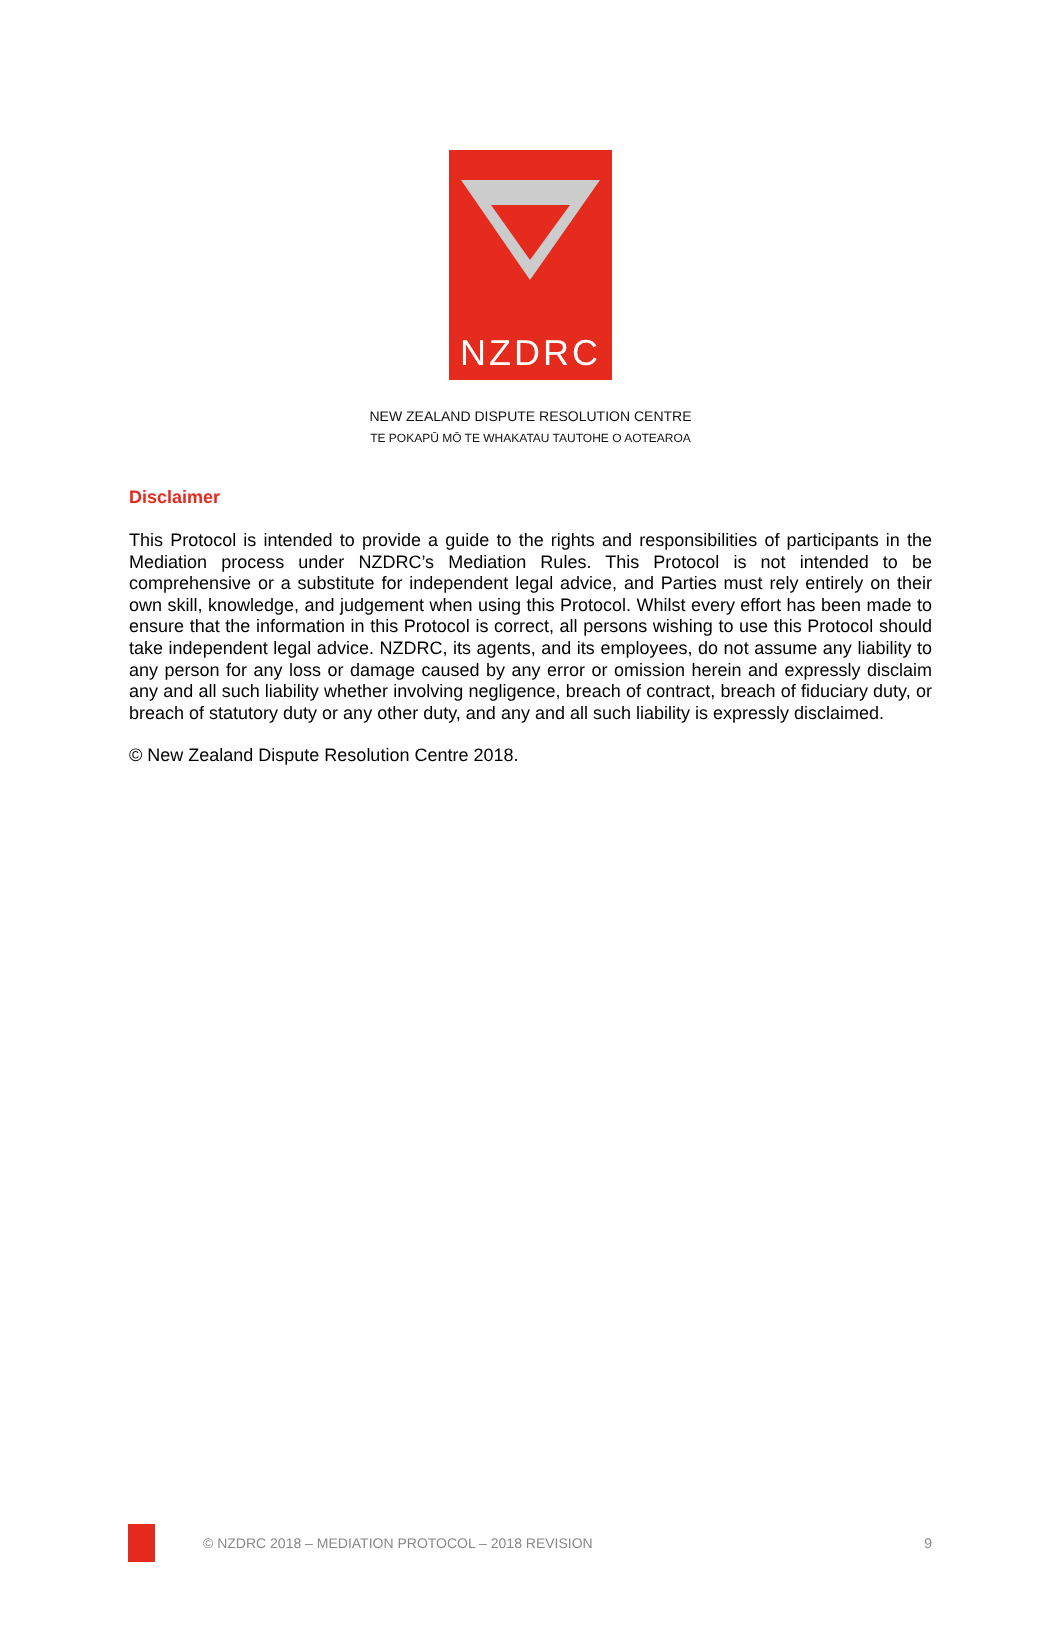NZDRC
NEW ZEALAND DISPUTE RESOLUTION CENTRE
TE POKAPŪ MŌ TE WHAKATAU TAUTOHE O AOTEAROA
Disclaimer
This Protocol is intended to provide a guide to the rights and responsibilities of participants in the Mediation process under NZDRC’s Mediation Rules. This Protocol is not intended to be comprehensive or a substitute for independent legal advice, and Parties must rely entirely on their own skill, knowledge, and judgement when using this Protocol. Whilst every effort has been made to ensure that the information in this Protocol is correct, all persons wishing to use this Protocol should take independent legal advice. NZDRC, its agents, and its employees, do not assume any liability to any person for any loss or damage caused by any error or omission herein and expressly disclaim any and all such liability whether involving negligence, breach of contract, breach of fiduciary duty, or breach of statutory duty or any other duty, and any and all such liability is expressly disclaimed.
© New Zealand Dispute Resolution Centre 2018.
© NZDRC 2018 – MEDIATION PROTOCOL – 2018 REVISION 9